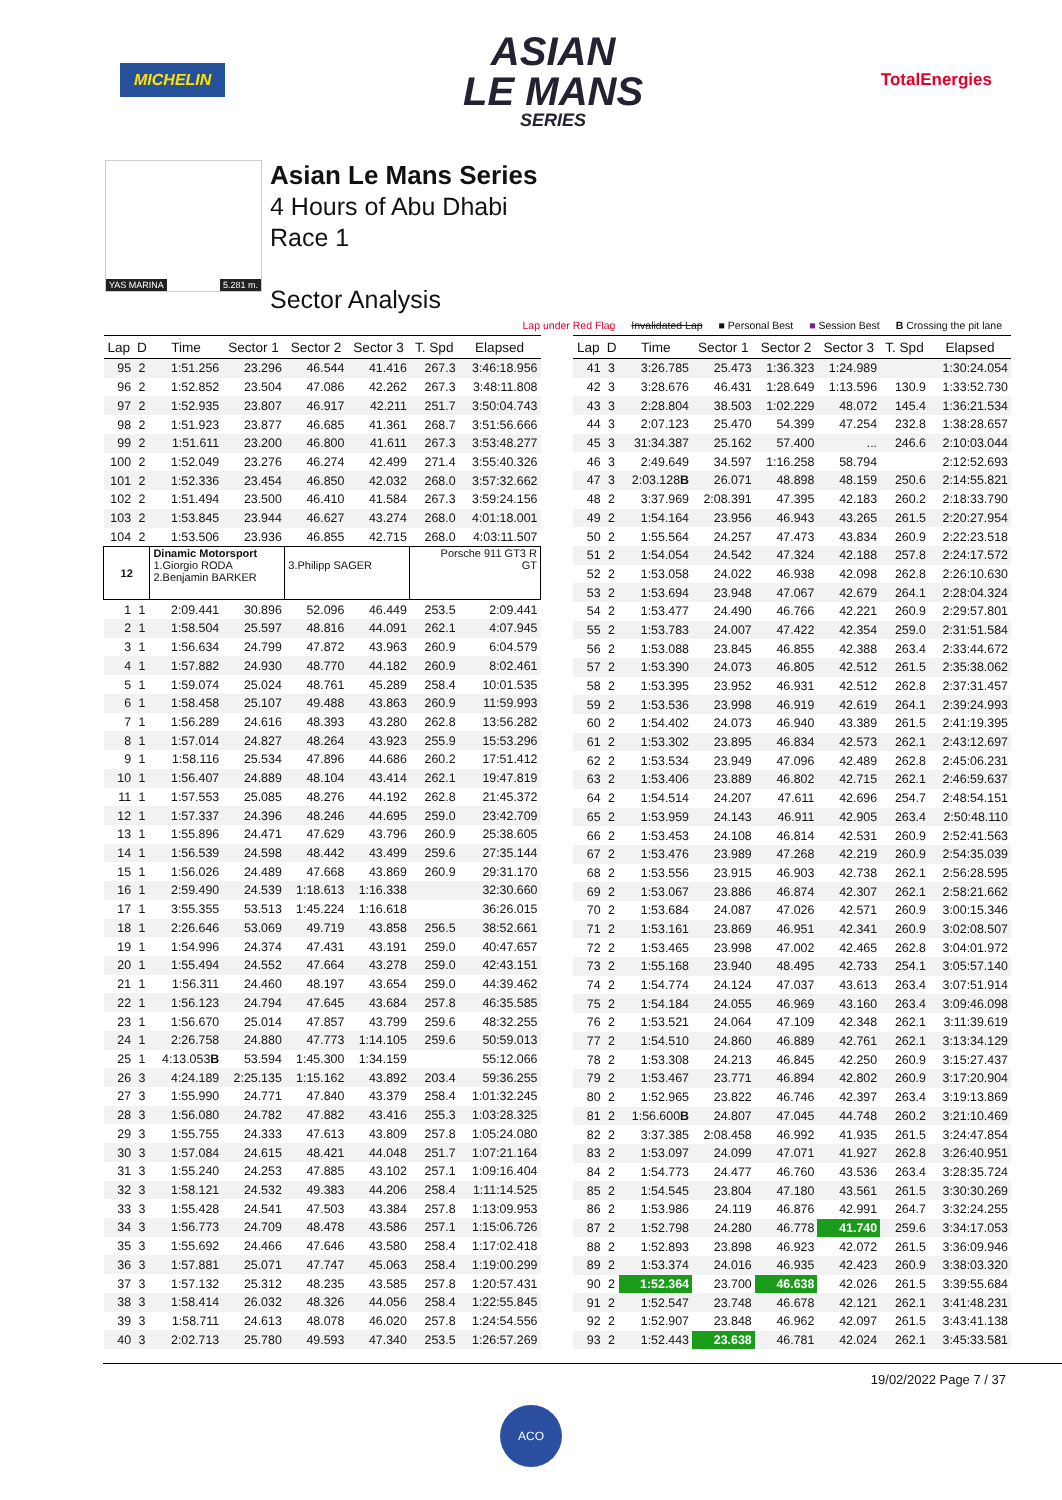MICHELIN
ASIAN
LE MANS
SERIES
TotalEnergies
YAS MARINA 5.281 m.
Asian Le Mans Series
4 Hours of Abu Dhabi
Race 1
Sector Analysis
Lap under Red Flag Invalidated Lap ■ Personal Best ■ Session Best B Crossing the pit lane
| Lap | D | Time | Sector 1 | Sector 2 | Sector 3 | T. Spd | Elapsed |
| --- | --- | --- | --- | --- | --- | --- | --- |
| 95 | 2 | 1:51.256 | 23.296 | 46.544 | 41.416 | 267.3 | 3:46:18.956 |
| 96 | 2 | 1:52.852 | 23.504 | 47.086 | 42.262 | 267.3 | 3:48:11.808 |
| 97 | 2 | 1:52.935 | 23.807 | 46.917 | 42.211 | 251.7 | 3:50:04.743 |
| 98 | 2 | 1:51.923 | 23.877 | 46.685 | 41.361 | 268.7 | 3:51:56.666 |
| 99 | 2 | 1:51.611 | 23.200 | 46.800 | 41.611 | 267.3 | 3:53:48.277 |
| 100 | 2 | 1:52.049 | 23.276 | 46.274 | 42.499 | 271.4 | 3:55:40.326 |
| 101 | 2 | 1:52.336 | 23.454 | 46.850 | 42.032 | 268.0 | 3:57:32.662 |
| 102 | 2 | 1:51.494 | 23.500 | 46.410 | 41.584 | 267.3 | 3:59:24.156 |
| 103 | 2 | 1:53.845 | 23.944 | 46.627 | 43.274 | 268.0 | 4:01:18.001 |
| 104 | 2 | 1:53.506 | 23.936 | 46.855 | 42.715 | 268.0 | 4:03:11.507 |
| 12 | | Dinamic Motorsport 1.Giorgio RODA 2.Benjamin BARKER | | 3.Philipp SAGER | | Porsche 911 GT3 R GT | |
| 1 | 1 | 2:09.441 | 30.896 | 52.096 | 46.449 | 253.5 | 2:09.441 |
| 2 | 1 | 1:58.504 | 25.597 | 48.816 | 44.091 | 262.1 | 4:07.945 |
| 3 | 1 | 1:56.634 | 24.799 | 47.872 | 43.963 | 260.9 | 6:04.579 |
| 4 | 1 | 1:57.882 | 24.930 | 48.770 | 44.182 | 260.9 | 8:02.461 |
| 5 | 1 | 1:59.074 | 25.024 | 48.761 | 45.289 | 258.4 | 10:01.535 |
| 6 | 1 | 1:58.458 | 25.107 | 49.488 | 43.863 | 260.9 | 11:59.993 |
| 7 | 1 | 1:56.289 | 24.616 | 48.393 | 43.280 | 262.8 | 13:56.282 |
| 8 | 1 | 1:57.014 | 24.827 | 48.264 | 43.923 | 255.9 | 15:53.296 |
| 9 | 1 | 1:58.116 | 25.534 | 47.896 | 44.686 | 260.2 | 17:51.412 |
| 10 | 1 | 1:56.407 | 24.889 | 48.104 | 43.414 | 262.1 | 19:47.819 |
| 11 | 1 | 1:57.553 | 25.085 | 48.276 | 44.192 | 262.8 | 21:45.372 |
| 12 | 1 | 1:57.337 | 24.396 | 48.246 | 44.695 | 259.0 | 23:42.709 |
| 13 | 1 | 1:55.896 | 24.471 | 47.629 | 43.796 | 260.9 | 25:38.605 |
| 14 | 1 | 1:56.539 | 24.598 | 48.442 | 43.499 | 259.6 | 27:35.144 |
| 15 | 1 | 1:56.026 | 24.489 | 47.668 | 43.869 | 260.9 | 29:31.170 |
| 16 | 1 | 2:59.490 | 24.539 | 1:18.613 | 1:16.338 | | 32:30.660 |
| 17 | 1 | 3:55.355 | 53.513 | 1:45.224 | 1:16.618 | | 36:26.015 |
| 18 | 1 | 2:26.646 | 53.069 | 49.719 | 43.858 | 256.5 | 38:52.661 |
| 19 | 1 | 1:54.996 | 24.374 | 47.431 | 43.191 | 259.0 | 40:47.657 |
| 20 | 1 | 1:55.494 | 24.552 | 47.664 | 43.278 | 259.0 | 42:43.151 |
| 21 | 1 | 1:56.311 | 24.460 | 48.197 | 43.654 | 259.0 | 44:39.462 |
| 22 | 1 | 1:56.123 | 24.794 | 47.645 | 43.684 | 257.8 | 46:35.585 |
| 23 | 1 | 1:56.670 | 25.014 | 47.857 | 43.799 | 259.6 | 48:32.255 |
| 24 | 1 | 2:26.758 | 24.880 | 47.773 | 1:14.105 | 259.6 | 50:59.013 |
| 25 | 1 | 4:13.053 B | 53.594 | 1:45.300 | 1:34.159 | | 55:12.066 |
| 26 | 3 | 4:24.189 | 2:25.135 | 1:15.162 | 43.892 | 203.4 | 59:36.255 |
| 27 | 3 | 1:55.990 | 24.771 | 47.840 | 43.379 | 258.4 | 1:01:32.245 |
| 28 | 3 | 1:56.080 | 24.782 | 47.882 | 43.416 | 255.3 | 1:03:28.325 |
| 29 | 3 | 1:55.755 | 24.333 | 47.613 | 43.809 | 257.8 | 1:05:24.080 |
| 30 | 3 | 1:57.084 | 24.615 | 48.421 | 44.048 | 251.7 | 1:07:21.164 |
| 31 | 3 | 1:55.240 | 24.253 | 47.885 | 43.102 | 257.1 | 1:09:16.404 |
| 32 | 3 | 1:58.121 | 24.532 | 49.383 | 44.206 | 258.4 | 1:11:14.525 |
| 33 | 3 | 1:55.428 | 24.541 | 47.503 | 43.384 | 257.8 | 1:13:09.953 |
| 34 | 3 | 1:56.773 | 24.709 | 48.478 | 43.586 | 257.1 | 1:15:06.726 |
| 35 | 3 | 1:55.692 | 24.466 | 47.646 | 43.580 | 258.4 | 1:17:02.418 |
| 36 | 3 | 1:57.881 | 25.071 | 47.747 | 45.063 | 258.4 | 1:19:00.299 |
| 37 | 3 | 1:57.132 | 25.312 | 48.235 | 43.585 | 257.8 | 1:20:57.431 |
| 38 | 3 | 1:58.414 | 26.032 | 48.326 | 44.056 | 258.4 | 1:22:55.845 |
| 39 | 3 | 1:58.711 | 24.613 | 48.078 | 46.020 | 257.8 | 1:24:54.556 |
| 40 | 3 | 2:02.713 | 25.780 | 49.593 | 47.340 | 253.5 | 1:26:57.269 |
| Lap | D | Time | Sector 1 | Sector 2 | Sector 3 | T. Spd | Elapsed |
| --- | --- | --- | --- | --- | --- | --- | --- |
| 41 | 3 | 3:26.785 | 25.473 | 1:36.323 | 1:24.989 | | 1:30:24.054 |
| 42 | 3 | 3:28.676 | 46.431 | 1:28.649 | 1:13.596 | 130.9 | 1:33:52.730 |
| 43 | 3 | 2:28.804 | 38.503 | 1:02.229 | 48.072 | 145.4 | 1:36:21.534 |
| 44 | 3 | 2:07.123 | 25.470 | 54.399 | 47.254 | 232.8 | 1:38:28.657 |
| 45 | 3 | 31:34.387 | 25.162 | 57.400 | ... | 246.6 | 2:10:03.044 |
| 46 | 3 | 2:49.649 | 34.597 | 1:16.258 | 58.794 | | 2:12:52.693 |
| 47 | 3 | 2:03.128 B | 26.071 | 48.898 | 48.159 | 250.6 | 2:14:55.821 |
| 48 | 2 | 3:37.969 | 2:08.391 | 47.395 | 42.183 | 260.2 | 2:18:33.790 |
| 49 | 2 | 1:54.164 | 23.956 | 46.943 | 43.265 | 261.5 | 2:20:27.954 |
| 50 | 2 | 1:55.564 | 24.257 | 47.473 | 43.834 | 260.9 | 2:22:23.518 |
| 51 | 2 | 1:54.054 | 24.542 | 47.324 | 42.188 | 257.8 | 2:24:17.572 |
| 52 | 2 | 1:53.058 | 24.022 | 46.938 | 42.098 | 262.8 | 2:26:10.630 |
| 53 | 2 | 1:53.694 | 23.948 | 47.067 | 42.679 | 264.1 | 2:28:04.324 |
| 54 | 2 | 1:53.477 | 24.490 | 46.766 | 42.221 | 260.9 | 2:29:57.801 |
| 55 | 2 | 1:53.783 | 24.007 | 47.422 | 42.354 | 259.0 | 2:31:51.584 |
| 56 | 2 | 1:53.088 | 23.845 | 46.855 | 42.388 | 263.4 | 2:33:44.672 |
| 57 | 2 | 1:53.390 | 24.073 | 46.805 | 42.512 | 261.5 | 2:35:38.062 |
| 58 | 2 | 1:53.395 | 23.952 | 46.931 | 42.512 | 262.8 | 2:37:31.457 |
| 59 | 2 | 1:53.536 | 23.998 | 46.919 | 42.619 | 264.1 | 2:39:24.993 |
| 60 | 2 | 1:54.402 | 24.073 | 46.940 | 43.389 | 261.5 | 2:41:19.395 |
| 61 | 2 | 1:53.302 | 23.895 | 46.834 | 42.573 | 262.1 | 2:43:12.697 |
| 62 | 2 | 1:53.534 | 23.949 | 47.096 | 42.489 | 262.8 | 2:45:06.231 |
| 63 | 2 | 1:53.406 | 23.889 | 46.802 | 42.715 | 262.1 | 2:46:59.637 |
| 64 | 2 | 1:54.514 | 24.207 | 47.611 | 42.696 | 254.7 | 2:48:54.151 |
| 65 | 2 | 1:53.959 | 24.143 | 46.911 | 42.905 | 263.4 | 2:50:48.110 |
| 66 | 2 | 1:53.453 | 24.108 | 46.814 | 42.531 | 260.9 | 2:52:41.563 |
| 67 | 2 | 1:53.476 | 23.989 | 47.268 | 42.219 | 260.9 | 2:54:35.039 |
| 68 | 2 | 1:53.556 | 23.915 | 46.903 | 42.738 | 262.1 | 2:56:28.595 |
| 69 | 2 | 1:53.067 | 23.886 | 46.874 | 42.307 | 262.1 | 2:58:21.662 |
| 70 | 2 | 1:53.684 | 24.087 | 47.026 | 42.571 | 260.9 | 3:00:15.346 |
| 71 | 2 | 1:53.161 | 23.869 | 46.951 | 42.341 | 260.9 | 3:02:08.507 |
| 72 | 2 | 1:53.465 | 23.998 | 47.002 | 42.465 | 262.8 | 3:04:01.972 |
| 73 | 2 | 1:55.168 | 23.940 | 48.495 | 42.733 | 254.1 | 3:05:57.140 |
| 74 | 2 | 1:54.774 | 24.124 | 47.037 | 43.613 | 263.4 | 3:07:51.914 |
| 75 | 2 | 1:54.184 | 24.055 | 46.969 | 43.160 | 263.4 | 3:09:46.098 |
| 76 | 2 | 1:53.521 | 24.064 | 47.109 | 42.348 | 262.1 | 3:11:39.619 |
| 77 | 2 | 1:54.510 | 24.860 | 46.889 | 42.761 | 262.1 | 3:13:34.129 |
| 78 | 2 | 1:53.308 | 24.213 | 46.845 | 42.250 | 260.9 | 3:15:27.437 |
| 79 | 2 | 1:53.467 | 23.771 | 46.894 | 42.802 | 260.9 | 3:17:20.904 |
| 80 | 2 | 1:52.965 | 23.822 | 46.746 | 42.397 | 263.4 | 3:19:13.869 |
| 81 | 2 | 1:56.600 B | 24.807 | 47.045 | 44.748 | 260.2 | 3:21:10.469 |
| 82 | 2 | 3:37.385 | 2:08.458 | 46.992 | 41.935 | 261.5 | 3:24:47.854 |
| 83 | 2 | 1:53.097 | 24.099 | 47.071 | 41.927 | 262.8 | 3:26:40.951 |
| 84 | 2 | 1:54.773 | 24.477 | 46.760 | 43.536 | 263.4 | 3:28:35.724 |
| 85 | 2 | 1:54.545 | 23.804 | 47.180 | 43.561 | 261.5 | 3:30:30.269 |
| 86 | 2 | 1:53.986 | 24.119 | 46.876 | 42.991 | 264.7 | 3:32:24.255 |
| 87 | 2 | 1:52.798 | 24.280 | 46.778 | 41.740 | 259.6 | 3:34:17.053 |
| 88 | 2 | 1:52.893 | 23.898 | 46.923 | 42.072 | 261.5 | 3:36:09.946 |
| 89 | 2 | 1:53.374 | 24.016 | 46.935 | 42.423 | 260.9 | 3:38:03.320 |
| 90 | 2 | 1:52.364 | 23.700 | 46.638 | 42.026 | 261.5 | 3:39:55.684 |
| 91 | 2 | 1:52.547 | 23.748 | 46.678 | 42.121 | 262.1 | 3:41:48.231 |
| 92 | 2 | 1:52.907 | 23.848 | 46.962 | 42.097 | 261.5 | 3:43:41.138 |
| 93 | 2 | 1:52.443 | 23.638 | 46.781 | 42.024 | 262.1 | 3:45:33.581 |
19/02/2022 Page 7 / 37
ACO